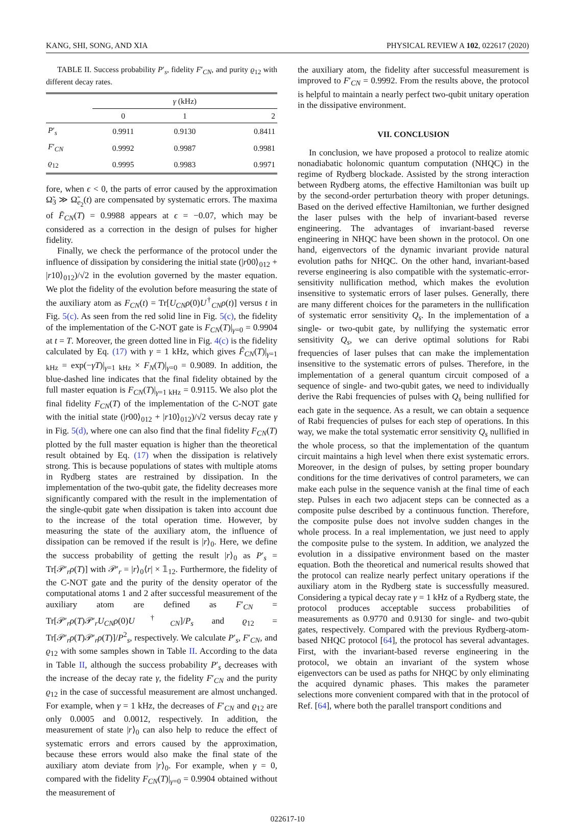KANG, SHI, SONG, AND XIA PHYSICAL REVIEW A 102, 022617 (2020)
TABLE II. Success probability P′<sub>s</sub>, fidelity F′<sub>CN</sub>, and purity ϱ<sub>12</sub> with different decay rates.
| | γ (kHz) | | |
| --- | --- | --- | --- |
| | 0 | 1 | 2 |
| P ′<sub>s</sub> | 0.9911 | 0.9130 | 0.8411 |
| F ′<sub>CN</sub> | 0.9992 | 0.9987 | 0.9981 |
| ϱ<sub>12</sub> | 0.9995 | 0.9983 | 0.9971 |
fore, when ϵ < 0, the parts of error caused by the approximation Ω̃<sub>3</sub> ≫ Ω̃<sub>e<sub>2</sub></sub>(t) are compensated by systematic errors. The maxima of F̄<sub>CN</sub>(T) = 0.9988 appears at ϵ = −0.07, which may be considered as a correction in the design of pulses for higher fidelity.
Finally, we check the performance of the protocol under the influence of dissipation by considering the initial state (|r00⟩<sub>012</sub> + |r10⟩<sub>012</sub>)/√2 in the evolution governed by the master equation. We plot the fidelity of the evolution before measuring the state of the auxiliary atom as F<sub>CN</sub>(t) = Tr[U<sub>CN</sub>ρ(0)U<sup>†</sup><sub>CN</sub>ρ(t)] versus t in Fig. 5(c). As seen from the red solid line in Fig. 5(c), the fidelity of the implementation of the C-NOT gate is F<sub>CN</sub>(T)|<sub>γ=0</sub> = 0.9904 at t = T. Moreover, the green dotted line in Fig. 4(c) is the fidelity calculated by Eq. (17) with γ = 1 kHz, which gives F̃<sub>CN</sub>(T)|<sub>γ=1 kHz</sub> = exp(−γT)|<sub>γ=1 kHz</sub> × F<sub>N</sub>(T)|<sub>γ=0</sub> = 0.9089. In addition, the blue-dashed line indicates that the final fidelity obtained by the full master equation is F<sub>CN</sub>(T)|<sub>γ=1 kHz</sub> = 0.9115. We also plot the final fidelity F<sub>CN</sub>(T) of the implementation of the C-NOT gate with the initial state (|r00⟩<sub>012</sub> + |r10⟩<sub>012</sub>)/√2 versus decay rate γ in Fig. 5(d), where one can also find that the final fidelity F<sub>CN</sub>(T) plotted by the full master equation is higher than the theoretical result obtained by Eq. (17) when the dissipation is relatively strong. This is because populations of states with multiple atoms in Rydberg states are restrained by dissipation. In the implementation of the two-qubit gate, the fidelity decreases more significantly compared with the result in the implementation of the single-qubit gate when dissipation is taken into account due to the increase of the total operation time. However, by measuring the state of the auxiliary atom, the influence of dissipation can be removed if the result is |r⟩<sub>0</sub>. Here, we define the success probability of getting the result |r⟩<sub>0</sub> as P′<sub>s</sub> = Tr[𝒫′<sub>r</sub>ρ(T)] with 𝒫′<sub>r</sub> = |r⟩<sub>0</sub>⟨r| × 𝟙<sub>12</sub>. Furthermore, the fidelity of the C-NOT gate and the purity of the density operator of the computational atoms 1 and 2 after successful measurement of the auxiliary atom are defined as F′<sub>CN</sub> = Tr[𝒫′<sub>r</sub>ρ(T)𝒫′<sub>r</sub>U<sub>CN</sub>ρ(0)U<sup>†</sup><sub>CN</sub>]/P<sub>s</sub> and ϱ<sub>12</sub> = Tr[𝒫′<sub>r</sub>ρ(T)𝒫′<sub>r</sub>ρ(T)]/P<sup>2</sup><sub>s</sub>, respectively. We calculate P′<sub>s</sub>, F′<sub>CN</sub>, and ϱ<sub>12</sub> with some samples shown in Table II. According to the data in Table II, although the success probability P′<sub>s</sub> decreases with the increase of the decay rate γ, the fidelity F′<sub>CN</sub> and the purity ϱ<sub>12</sub> in the case of successful measurement are almost unchanged. For example, when γ = 1 kHz, the decreases of F′<sub>CN</sub> and ϱ<sub>12</sub> are only 0.0005 and 0.0012, respectively. In addition, the measurement of state |r⟩<sub>0</sub> can also help to reduce the effect of systematic errors and errors caused by the approximation, because these errors would also make the final state of the auxiliary atom deviate from |r⟩<sub>0</sub>. For example, when γ = 0, compared with the fidelity F<sub>CN</sub>(T)|<sub>γ=0</sub> = 0.9904 obtained without the measurement of
the auxiliary atom, the fidelity after successful measurement is improved to F′<sub>CN</sub> = 0.9992. From the results above, the protocol is helpful to maintain a nearly perfect two-qubit unitary operation in the dissipative environment.
VII. CONCLUSION
In conclusion, we have proposed a protocol to realize atomic nonadiabatic holonomic quantum computation (NHQC) in the regime of Rydberg blockade. Assisted by the strong interaction between Rydberg atoms, the effective Hamiltonian was built up by the second-order perturbation theory with proper detunings. Based on the derived effective Hamiltonian, we further designed the laser pulses with the help of invariant-based reverse engineering. The advantages of invariant-based reverse engineering in NHQC have been shown in the protocol. On one hand, eigenvectors of the dynamic invariant provide natural evolution paths for NHQC. On the other hand, invariant-based reverse engineering is also compatible with the systematic-error-sensitivity nullification method, which makes the evolution insensitive to systematic errors of laser pulses. Generally, there are many different choices for the parameters in the nullification of systematic error sensitivity Q<sub>s</sub>. In the implementation of a single- or two-qubit gate, by nullifying the systematic error sensitivity Q<sub>s</sub>, we can derive optimal solutions for Rabi frequencies of laser pulses that can make the implementation insensitive to the systematic errors of pulses. Therefore, in the implementation of a general quantum circuit composed of a sequence of single- and two-qubit gates, we need to individually derive the Rabi frequencies of pulses with Q<sub>s</sub> being nullified for each gate in the sequence. As a result, we can obtain a sequence of Rabi frequencies of pulses for each step of operations. In this way, we make the total systematic error sensitivity Q<sub>s</sub> nullified in the whole process, so that the implementation of the quantum circuit maintains a high level when there exist systematic errors. Moreover, in the design of pulses, by setting proper boundary conditions for the time derivatives of control parameters, we can make each pulse in the sequence vanish at the final time of each step. Pulses in each two adjacent steps can be connected as a composite pulse described by a continuous function. Therefore, the composite pulse does not involve sudden changes in the whole process. In a real implementation, we just need to apply the composite pulse to the system. In addition, we analyzed the evolution in a dissipative environment based on the master equation. Both the theoretical and numerical results showed that the protocol can realize nearly perfect unitary operations if the auxiliary atom in the Rydberg state is successfully measured. Considering a typical decay rate γ = 1 kHz of a Rydberg state, the protocol produces acceptable success probabilities of measurements as 0.9770 and 0.9130 for single- and two-qubit gates, respectively. Compared with the previous Rydberg-atom-based NHQC protocol [64], the protocol has several advantages. First, with the invariant-based reverse engineering in the protocol, we obtain an invariant of the system whose eigenvectors can be used as paths for NHQC by only eliminating the acquired dynamic phases. This makes the parameter selections more convenient compared with that in the protocol of Ref. [64], where both the parallel transport conditions and
022617-10